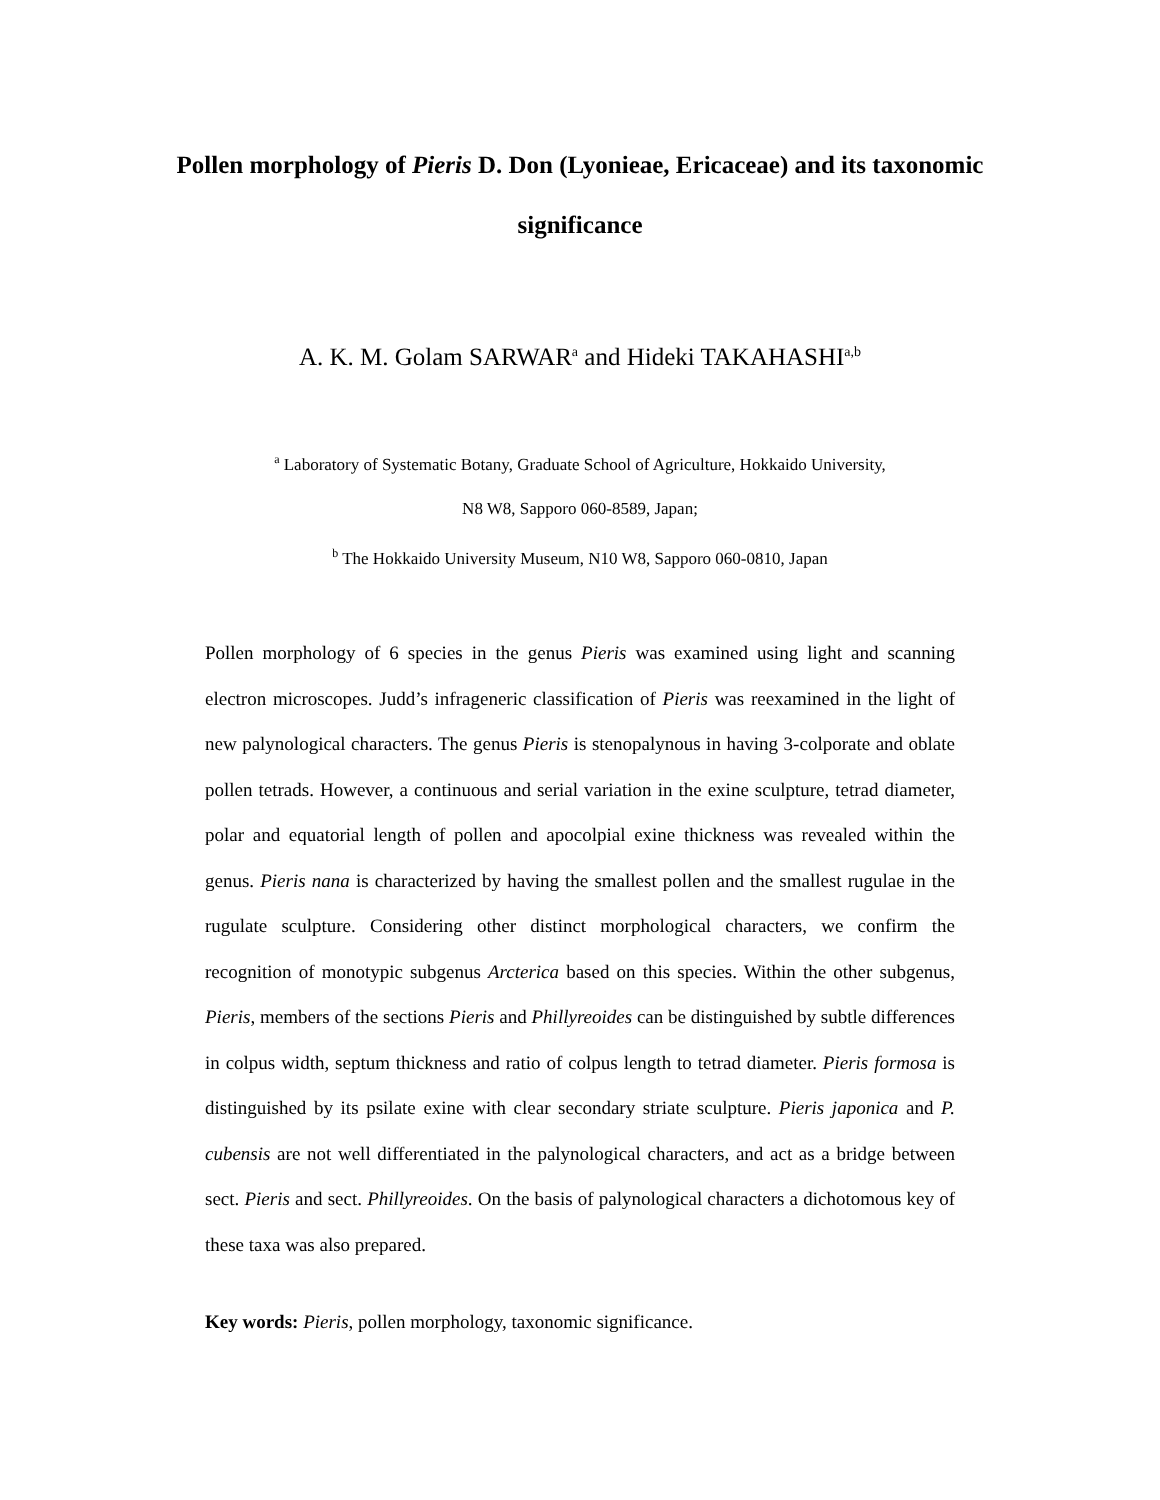Pollen morphology of Pieris D. Don (Lyonieae, Ericaceae) and its taxonomic significance
A. K. M. Golam SARWAR<sup>a</sup> and Hideki TAKAHASHI<sup>a,b</sup>
<sup>a</sup> Laboratory of Systematic Botany, Graduate School of Agriculture, Hokkaido University,
N8 W8, Sapporo 060-8589, Japan;
<sup>b</sup> The Hokkaido University Museum, N10 W8, Sapporo 060-0810, Japan
Pollen morphology of 6 species in the genus Pieris was examined using light and scanning electron microscopes. Judd’s infrageneric classification of Pieris was reexamined in the light of new palynological characters. The genus Pieris is stenopalynous in having 3-colporate and oblate pollen tetrads. However, a continuous and serial variation in the exine sculpture, tetrad diameter, polar and equatorial length of pollen and apocolpial exine thickness was revealed within the genus. Pieris nana is characterized by having the smallest pollen and the smallest rugulae in the rugulate sculpture. Considering other distinct morphological characters, we confirm the recognition of monotypic subgenus Arcterica based on this species. Within the other subgenus, Pieris, members of the sections Pieris and Phillyreoides can be distinguished by subtle differences in colpus width, septum thickness and ratio of colpus length to tetrad diameter. Pieris formosa is distinguished by its psilate exine with clear secondary striate sculpture. Pieris japonica and P. cubensis are not well differentiated in the palynological characters, and act as a bridge between sect. Pieris and sect. Phillyreoides. On the basis of palynological characters a dichotomous key of these taxa was also prepared.
Key words: Pieris, pollen morphology, taxonomic significance.